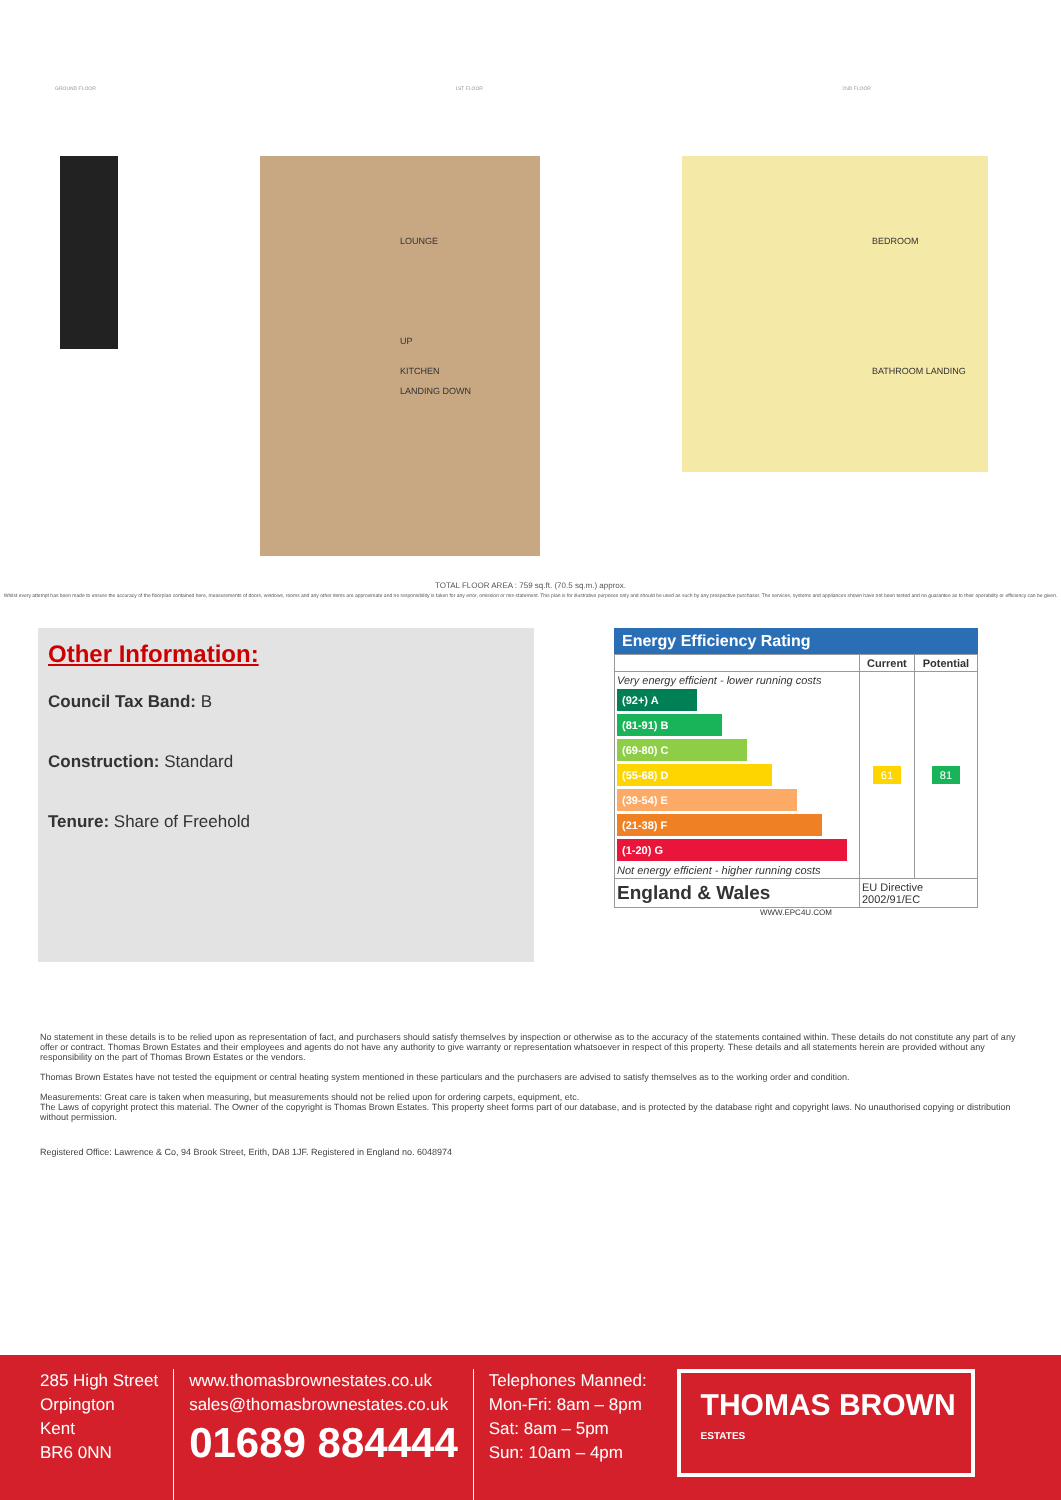GROUND FLOOR 1ST FLOOR 2ND FLOOR
LOUNGE
UP
KITCHEN
LANDING DOWN
BEDROOM
BATHROOM LANDING
TOTAL FLOOR AREA : 759 sq.ft. (70.5 sq.m.) approx.
Whilst every attempt has been made to ensure the accuracy of the floorplan contained here, measurements of doors, windows, rooms and any other items are approximate and no responsibility is taken for any error, omission or mis-statement. This plan is for illustrative purposes only and should be used as such by any prospective purchaser. The services, systems and appliances shown have not been tested and no guarantee as to their operability or efficiency can be given.
Other Information:
Council Tax Band: B
Construction: Standard
Tenure: Share of Freehold
Energy Efficiency Rating
| | Current | Potential |
| --- | --- | --- |
| Very energy efficient - lower running costs (92+) A (81-91) B (69-80) C (55-68) D (39-54) E (21-38) F (1-20) G Not energy efficient - higher running costs | 61 | 81 |
| England & Wales | EU Directive 2002/91/EC | |
WWW.EPC4U.COM
No statement in these details is to be relied upon as representation of fact, and purchasers should satisfy themselves by inspection or otherwise as to the accuracy of the statements contained within. These details do not constitute any part of any offer or contract. Thomas Brown Estates and their employees and agents do not have any authority to give warranty or representation whatsoever in respect of this property. These details and all statements herein are provided without any responsibility on the part of Thomas Brown Estates or the vendors.
Thomas Brown Estates have not tested the equipment or central heating system mentioned in these particulars and the purchasers are advised to satisfy themselves as to the working order and condition.
Measurements: Great care is taken when measuring, but measurements should not be relied upon for ordering carpets, equipment, etc.
The Laws of copyright protect this material. The Owner of the copyright is Thomas Brown Estates. This property sheet forms part of our database, and is protected by the database right and copyright laws. No unauthorised copying or distribution without permission.
Registered Office: Lawrence & Co, 94 Brook Street, Erith, DA8 1JF. Registered in England no. 6048974
285 High Street
Orpington
Kent
BR6 0NN
www.thomasbrownestates.co.uk
sales@thomasbrownestates.co.uk
01689 884444
Telephones Manned:
Mon-Fri: 8am – 8pm
Sat: 8am – 5pm
Sun: 10am – 4pm
THOMAS BROWN
ESTATES